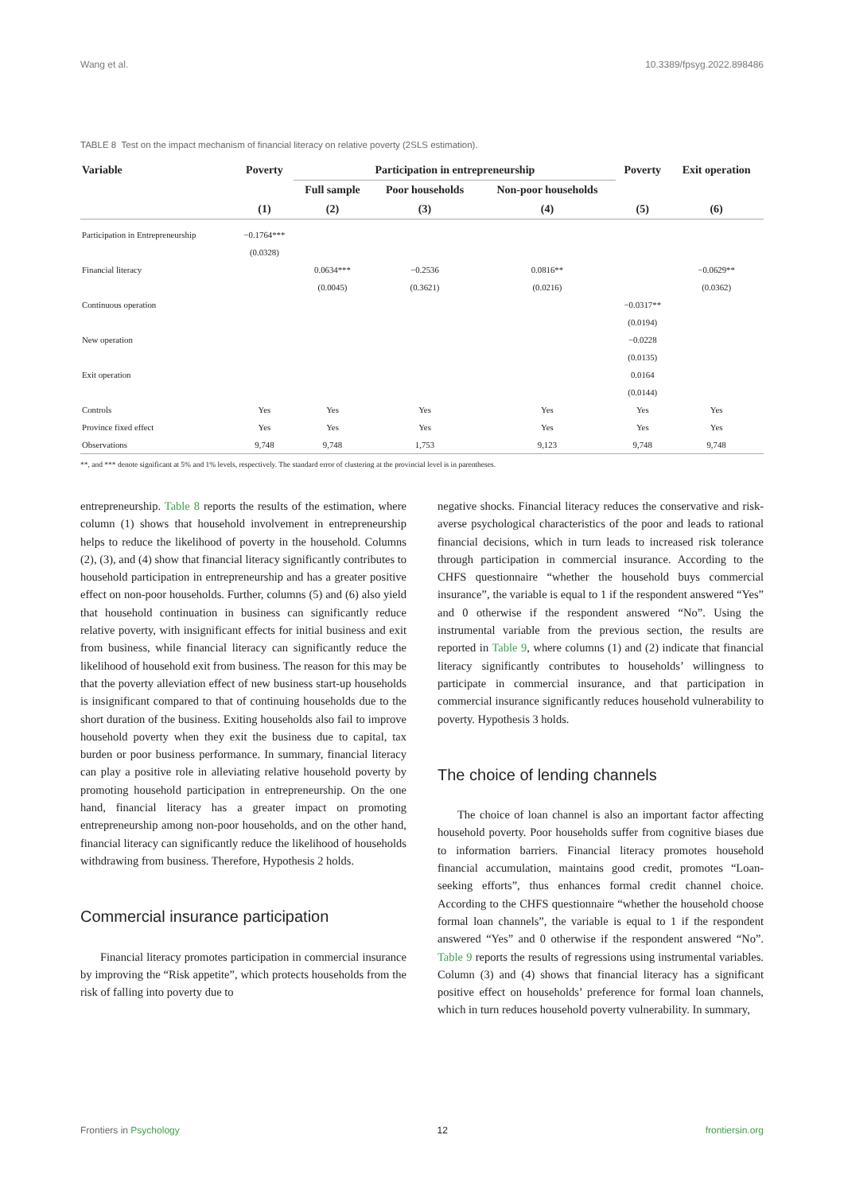Wang et al. 10.3389/fpsyg.2022.898486
TABLE 8 Test on the impact mechanism of financial literacy on relative poverty (2SLS estimation).
| Variable | Poverty | Participation in entrepreneurship | | | Poverty | Exit operation |
| --- | --- | --- | --- | --- | --- | --- |
| | | Full sample | Poor households | Non-poor households | | |
| | (1) | (2) | (3) | (4) | (5) | (6) |
| Participation in Entrepreneurship | −0.1764*** | | | | | |
| | (0.0328) | | | | | |
| Financial literacy | | 0.0634*** | −0.2536 | 0.0816** | | −0.0629** |
| | | (0.0045) | (0.3621) | (0.0216) | | (0.0362) |
| Continuous operation | | | | | −0.0317** | |
| | | | | | (0.0194) | |
| New operation | | | | | −0.0228 | |
| | | | | | (0.0135) | |
| Exit operation | | | | | 0.0164 | |
| | | | | | (0.0144) | |
| Controls | Yes | Yes | Yes | Yes | Yes | Yes |
| Province fixed effect | Yes | Yes | Yes | Yes | Yes | Yes |
| Observations | 9,748 | 9,748 | 1,753 | 9,123 | 9,748 | 9,748 |
**, and *** denote significant at 5% and 1% levels, respectively. The standard error of clustering at the provincial level is in parentheses.
entrepreneurship. Table 8 reports the results of the estimation, where column (1) shows that household involvement in entrepreneurship helps to reduce the likelihood of poverty in the household. Columns (2), (3), and (4) show that financial literacy significantly contributes to household participation in entrepreneurship and has a greater positive effect on non-poor households. Further, columns (5) and (6) also yield that household continuation in business can significantly reduce relative poverty, with insignificant effects for initial business and exit from business, while financial literacy can significantly reduce the likelihood of household exit from business. The reason for this may be that the poverty alleviation effect of new business start-up households is insignificant compared to that of continuing households due to the short duration of the business. Exiting households also fail to improve household poverty when they exit the business due to capital, tax burden or poor business performance. In summary, financial literacy can play a positive role in alleviating relative household poverty by promoting household participation in entrepreneurship. On the one hand, financial literacy has a greater impact on promoting entrepreneurship among non-poor households, and on the other hand, financial literacy can significantly reduce the likelihood of households withdrawing from business. Therefore, Hypothesis 2 holds.
Commercial insurance participation
Financial literacy promotes participation in commercial insurance by improving the “Risk appetite”, which protects households from the risk of falling into poverty due to
negative shocks. Financial literacy reduces the conservative and risk-averse psychological characteristics of the poor and leads to rational financial decisions, which in turn leads to increased risk tolerance through participation in commercial insurance. According to the CHFS questionnaire “whether the household buys commercial insurance”, the variable is equal to 1 if the respondent answered “Yes” and 0 otherwise if the respondent answered “No”. Using the instrumental variable from the previous section, the results are reported in Table 9, where columns (1) and (2) indicate that financial literacy significantly contributes to households’ willingness to participate in commercial insurance, and that participation in commercial insurance significantly reduces household vulnerability to poverty. Hypothesis 3 holds.
The choice of lending channels
The choice of loan channel is also an important factor affecting household poverty. Poor households suffer from cognitive biases due to information barriers. Financial literacy promotes household financial accumulation, maintains good credit, promotes “Loan-seeking efforts”, thus enhances formal credit channel choice. According to the CHFS questionnaire “whether the household choose formal loan channels”, the variable is equal to 1 if the respondent answered “Yes” and 0 otherwise if the respondent answered “No”. Table 9 reports the results of regressions using instrumental variables. Column (3) and (4) shows that financial literacy has a significant positive effect on households’ preference for formal loan channels, which in turn reduces household poverty vulnerability. In summary,
Frontiers in Psychology 12 frontiersin.org